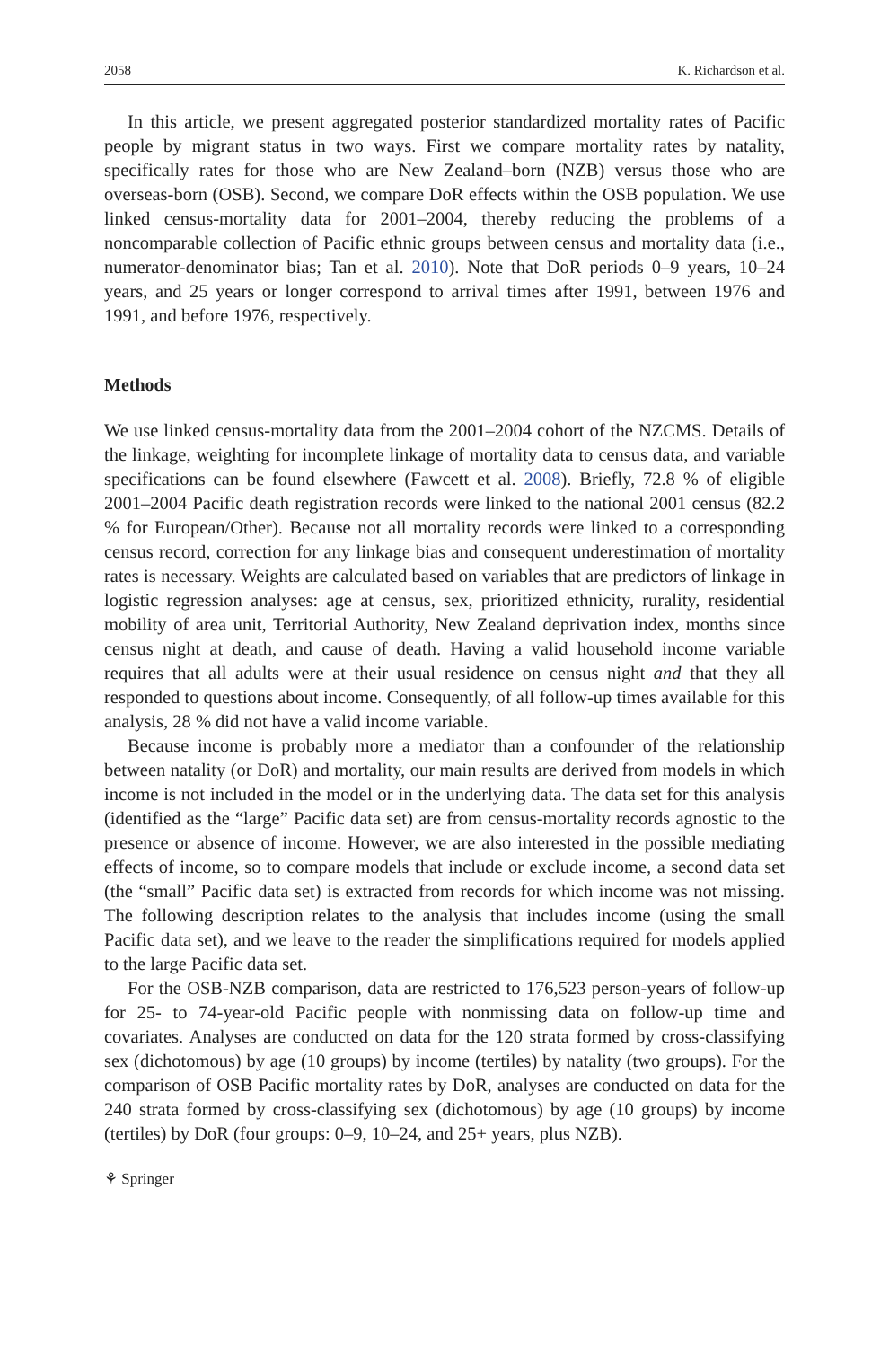2058 K. Richardson et al.
In this article, we present aggregated posterior standardized mortality rates of Pacific people by migrant status in two ways. First we compare mortality rates by natality, specifically rates for those who are New Zealand–born (NZB) versus those who are overseas-born (OSB). Second, we compare DoR effects within the OSB population. We use linked census-mortality data for 2001–2004, thereby reducing the problems of a noncomparable collection of Pacific ethnic groups between census and mortality data (i.e., numerator-denominator bias; Tan et al. 2010). Note that DoR periods 0–9 years, 10–24 years, and 25 years or longer correspond to arrival times after 1991, between 1976 and 1991, and before 1976, respectively.
Methods
We use linked census-mortality data from the 2001–2004 cohort of the NZCMS. Details of the linkage, weighting for incomplete linkage of mortality data to census data, and variable specifications can be found elsewhere (Fawcett et al. 2008). Briefly, 72.8 % of eligible 2001–2004 Pacific death registration records were linked to the national 2001 census (82.2 % for European/Other). Because not all mortality records were linked to a corresponding census record, correction for any linkage bias and consequent underestimation of mortality rates is necessary. Weights are calculated based on variables that are predictors of linkage in logistic regression analyses: age at census, sex, prioritized ethnicity, rurality, residential mobility of area unit, Territorial Authority, New Zealand deprivation index, months since census night at death, and cause of death. Having a valid household income variable requires that all adults were at their usual residence on census night and that they all responded to questions about income. Consequently, of all follow-up times available for this analysis, 28 % did not have a valid income variable.
Because income is probably more a mediator than a confounder of the relationship between natality (or DoR) and mortality, our main results are derived from models in which income is not included in the model or in the underlying data. The data set for this analysis (identified as the “large” Pacific data set) are from census-mortality records agnostic to the presence or absence of income. However, we are also interested in the possible mediating effects of income, so to compare models that include or exclude income, a second data set (the “small” Pacific data set) is extracted from records for which income was not missing. The following description relates to the analysis that includes income (using the small Pacific data set), and we leave to the reader the simplifications required for models applied to the large Pacific data set.
For the OSB-NZB comparison, data are restricted to 176,523 person-years of follow-up for 25- to 74-year-old Pacific people with nonmissing data on follow-up time and covariates. Analyses are conducted on data for the 120 strata formed by cross-classifying sex (dichotomous) by age (10 groups) by income (tertiles) by natality (two groups). For the comparison of OSB Pacific mortality rates by DoR, analyses are conducted on data for the 240 strata formed by cross-classifying sex (dichotomous) by age (10 groups) by income (tertiles) by DoR (four groups: 0–9, 10–24, and 25+ years, plus NZB).
⚘ Springer